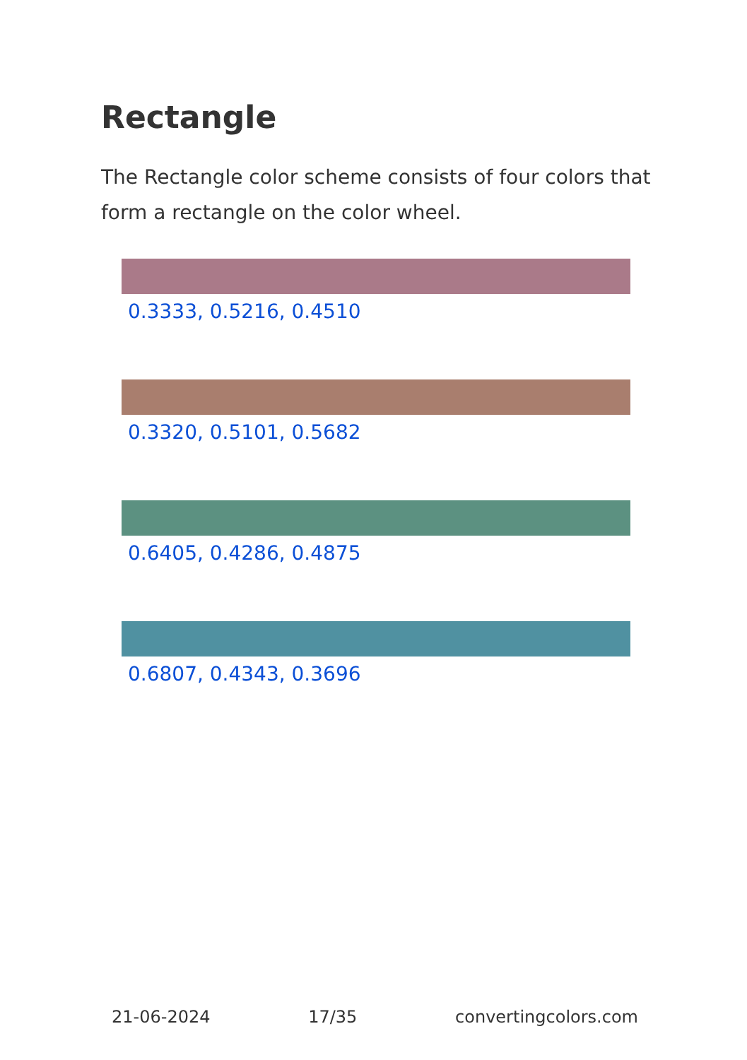Rectangle
The Rectangle color scheme consists of four colors that form a rectangle on the color wheel.
0.3333, 0.5216, 0.4510
0.3320, 0.5101, 0.5682
0.6405, 0.4286, 0.4875
0.6807, 0.4343, 0.3696
21-06-2024 17/35 convertingcolors.com